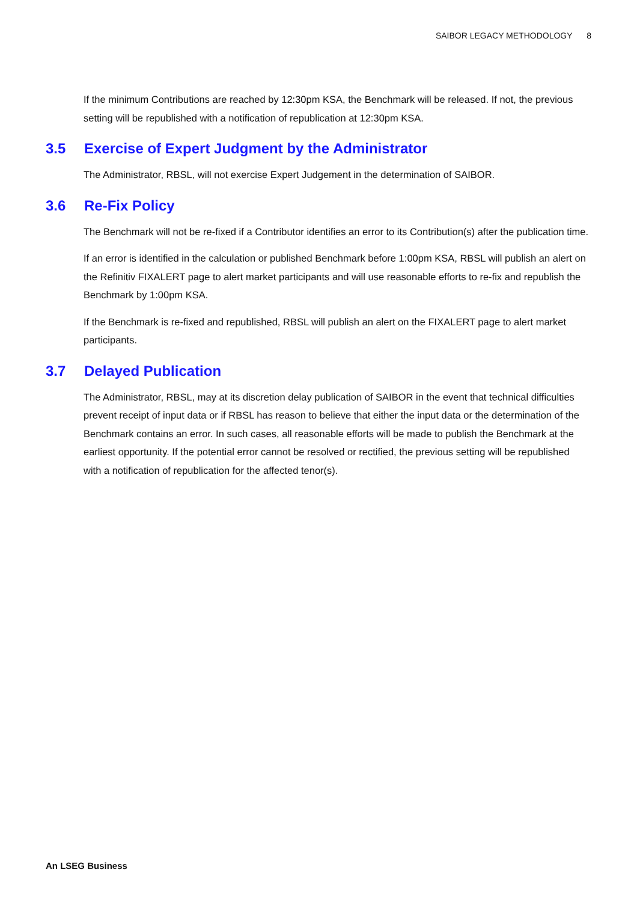SAIBOR LEGACY METHODOLOGY 8
If the minimum Contributions are reached by 12:30pm KSA, the Benchmark will be released. If not, the previous setting will be republished with a notification of republication at 12:30pm KSA.
3.5 Exercise of Expert Judgment by the Administrator
The Administrator, RBSL, will not exercise Expert Judgement in the determination of SAIBOR.
3.6 Re-Fix Policy
The Benchmark will not be re-fixed if a Contributor identifies an error to its Contribution(s) after the publication time.
If an error is identified in the calculation or published Benchmark before 1:00pm KSA, RBSL will publish an alert on the Refinitiv FIXALERT page to alert market participants and will use reasonable efforts to re-fix and republish the Benchmark by 1:00pm KSA.
If the Benchmark is re-fixed and republished, RBSL will publish an alert on the FIXALERT page to alert market participants.
3.7 Delayed Publication
The Administrator, RBSL, may at its discretion delay publication of SAIBOR in the event that technical difficulties prevent receipt of input data or if RBSL has reason to believe that either the input data or the determination of the Benchmark contains an error. In such cases, all reasonable efforts will be made to publish the Benchmark at the earliest opportunity. If the potential error cannot be resolved or rectified, the previous setting will be republished with a notification of republication for the affected tenor(s).
An LSEG Business